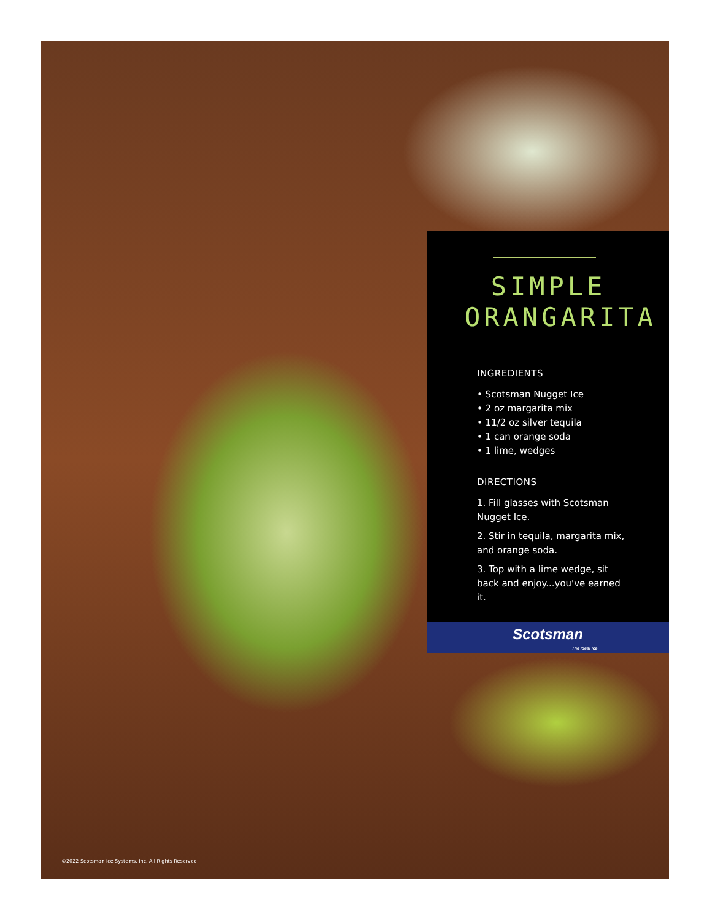SIMPLE ORANGARITA
INGREDIENTS
• Scotsman Nugget Ice
• 2 oz margarita mix
• 11/2 oz silver tequila
• 1 can orange soda
• 1 lime, wedges
DIRECTIONS
1. Fill glasses with Scotsman Nugget Ice.
2. Stir in tequila, margarita mix, and orange soda.
3. Top with a lime wedge, sit back and enjoy...you've earned it.
Scotsman
The Ideal Ice
©2022 Scotsman Ice Systems, Inc. All Rights Reserved